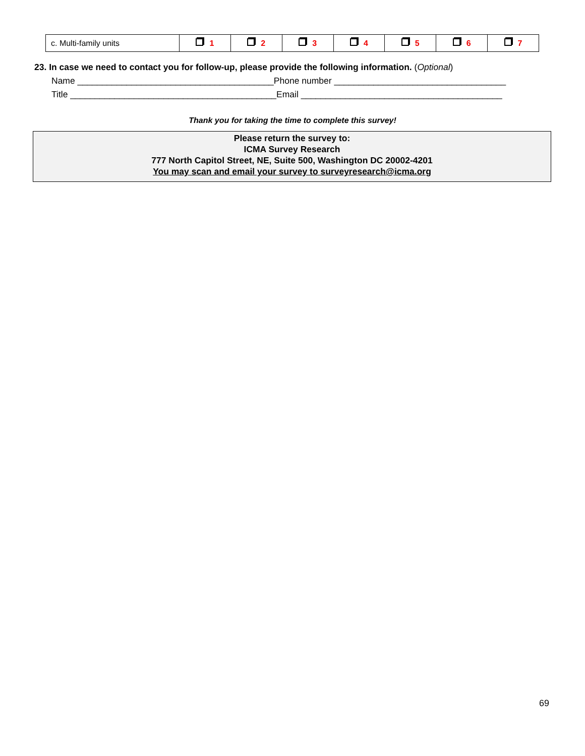| c. Multi-family units | 1 | 2 | 3 | 4 | 5 | 6 | 7 |
23. In case we need to contact you for follow-up, please provide the following information. (Optional)
Name ________________________________________Phone number ___________________________________
Title __________________________________________Email _________________________________________
Thank you for taking the time to complete this survey!
Please return the survey to:
ICMA Survey Research
777 North Capitol Street, NE, Suite 500, Washington DC 20002-4201
You may scan and email your survey to surveyresearch@icma.org
69